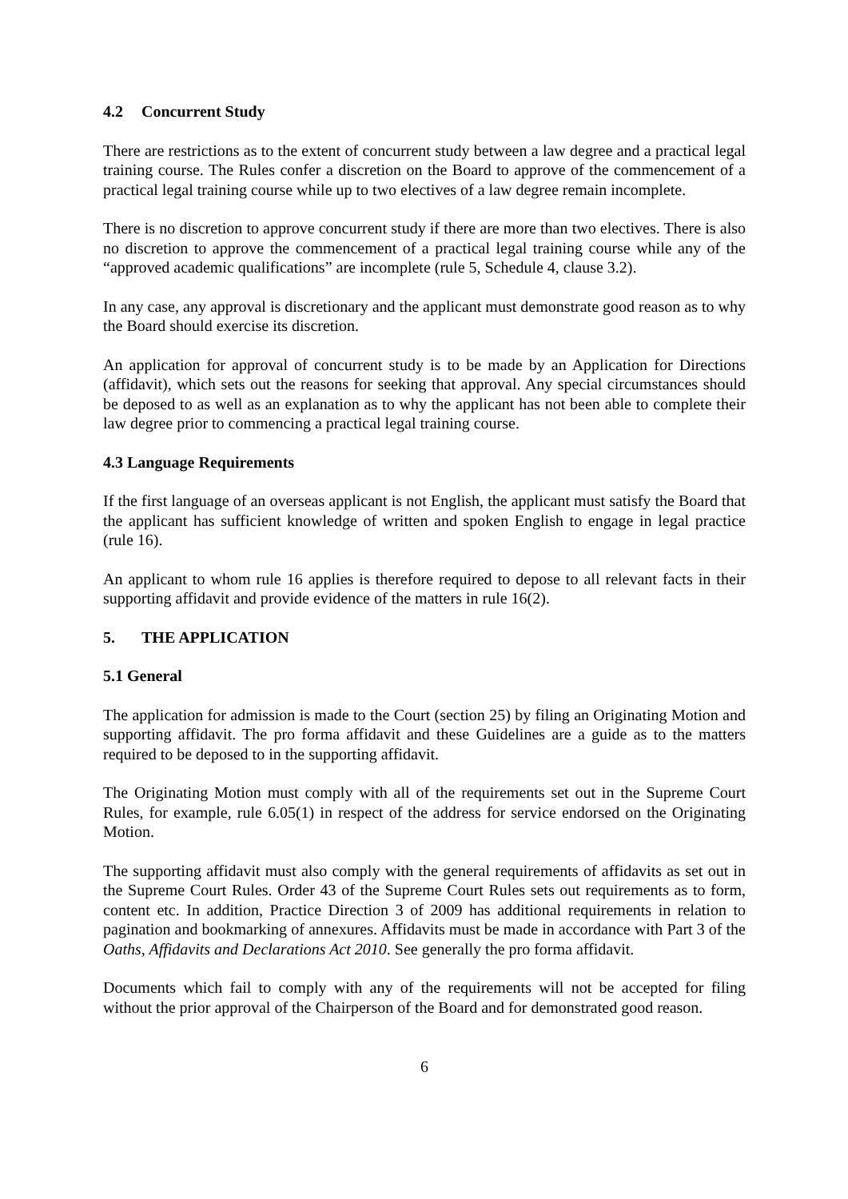4.2 Concurrent Study
There are restrictions as to the extent of concurrent study between a law degree and a practical legal training course. The Rules confer a discretion on the Board to approve of the commencement of a practical legal training course while up to two electives of a law degree remain incomplete.
There is no discretion to approve concurrent study if there are more than two electives. There is also no discretion to approve the commencement of a practical legal training course while any of the “approved academic qualifications” are incomplete (rule 5, Schedule 4, clause 3.2).
In any case, any approval is discretionary and the applicant must demonstrate good reason as to why the Board should exercise its discretion.
An application for approval of concurrent study is to be made by an Application for Directions (affidavit), which sets out the reasons for seeking that approval. Any special circumstances should be deposed to as well as an explanation as to why the applicant has not been able to complete their law degree prior to commencing a practical legal training course.
4.3 Language Requirements
If the first language of an overseas applicant is not English, the applicant must satisfy the Board that the applicant has sufficient knowledge of written and spoken English to engage in legal practice (rule 16).
An applicant to whom rule 16 applies is therefore required to depose to all relevant facts in their supporting affidavit and provide evidence of the matters in rule 16(2).
5. THE APPLICATION
5.1 General
The application for admission is made to the Court (section 25) by filing an Originating Motion and supporting affidavit. The pro forma affidavit and these Guidelines are a guide as to the matters required to be deposed to in the supporting affidavit.
The Originating Motion must comply with all of the requirements set out in the Supreme Court Rules, for example, rule 6.05(1) in respect of the address for service endorsed on the Originating Motion.
The supporting affidavit must also comply with the general requirements of affidavits as set out in the Supreme Court Rules. Order 43 of the Supreme Court Rules sets out requirements as to form, content etc. In addition, Practice Direction 3 of 2009 has additional requirements in relation to pagination and bookmarking of annexures. Affidavits must be made in accordance with Part 3 of the Oaths, Affidavits and Declarations Act 2010. See generally the pro forma affidavit.
Documents which fail to comply with any of the requirements will not be accepted for filing without the prior approval of the Chairperson of the Board and for demonstrated good reason.
6